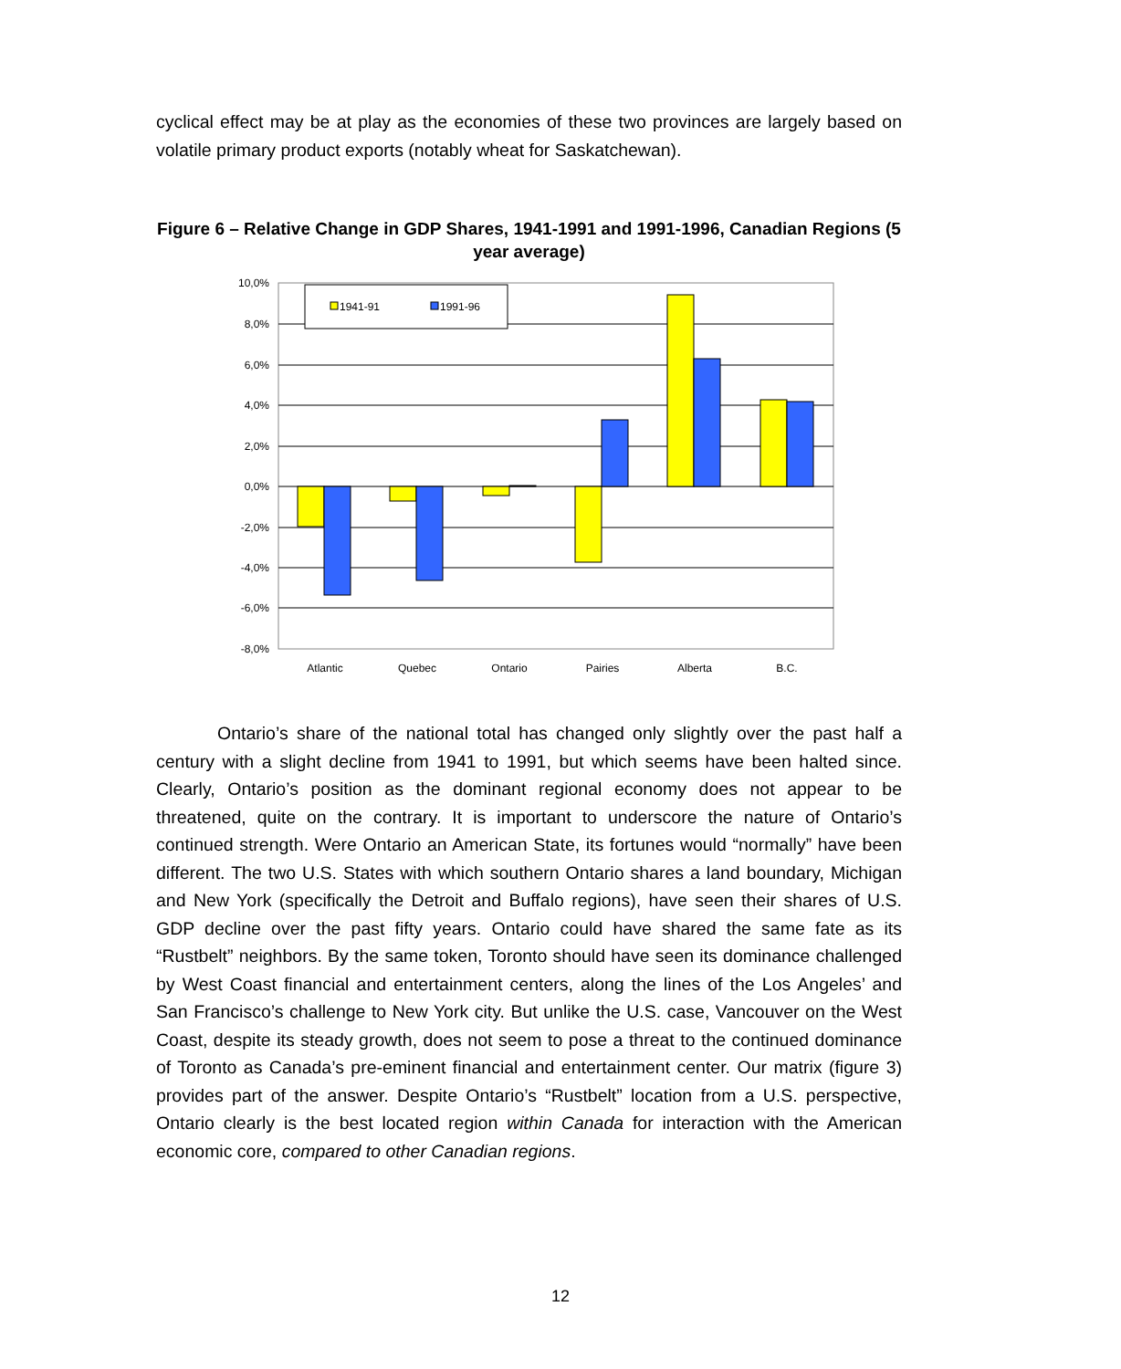cyclical effect may be at play as the economies of these two provinces are largely based on volatile primary product exports (notably wheat for Saskatchewan).
Figure 6 – Relative Change in GDP Shares, 1941-1991 and 1991-1996, Canadian Regions (5 year average)
10,0%
8,0%
6,0%
4,0%
2,0%
0,0%
-2,0%
-4,0%
-6,0%
-8,0%
1941-91
1991-96
Atlantic
Quebec
Ontario
Pairies
Alberta
B.C.
Ontario’s share of the national total has changed only slightly over the past half a century with a slight decline from 1941 to 1991, but which seems have been halted since. Clearly, Ontario’s position as the dominant regional economy does not appear to be threatened, quite on the contrary. It is important to underscore the nature of Ontario’s continued strength. Were Ontario an American State, its fortunes would “normally” have been different. The two U.S. States with which southern Ontario shares a land boundary, Michigan and New York (specifically the Detroit and Buffalo regions), have seen their shares of U.S. GDP decline over the past fifty years. Ontario could have shared the same fate as its “Rustbelt” neighbors. By the same token, Toronto should have seen its dominance challenged by West Coast financial and entertainment centers, along the lines of the Los Angeles’ and San Francisco’s challenge to New York city. But unlike the U.S. case, Vancouver on the West Coast, despite its steady growth, does not seem to pose a threat to the continued dominance of Toronto as Canada’s pre-eminent financial and entertainment center. Our matrix (figure 3) provides part of the answer. Despite Ontario’s “Rustbelt” location from a U.S. perspective, Ontario clearly is the best located region within Canada for interaction with the American economic core, compared to other Canadian regions.
12